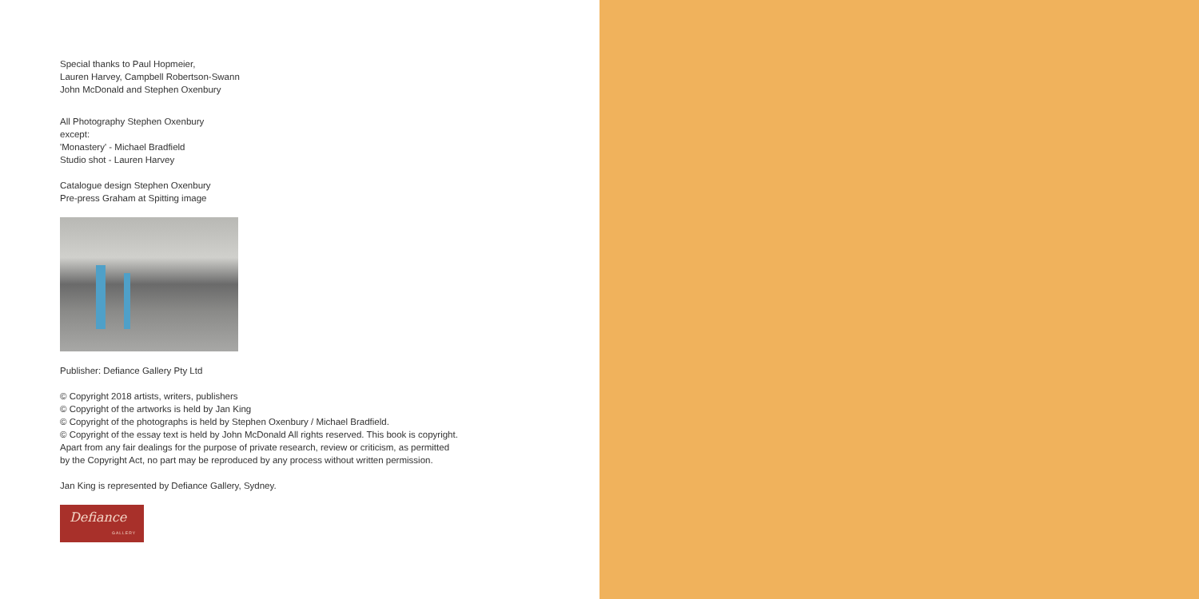Special thanks to Paul Hopmeier,
Lauren Harvey, Campbell Robertson-Swann
John McDonald and Stephen Oxenbury
All Photography Stephen Oxenbury
except:
'Monastery' - Michael Bradfield
Studio shot - Lauren Harvey
Catalogue design Stephen Oxenbury
Pre-press Graham at Spitting image
Publisher: Defiance Gallery Pty Ltd
© Copyright 2018 artists, writers, publishers
© Copyright of the artworks is held by Jan King
© Copyright of the photographs is held by Stephen Oxenbury / Michael Bradfield.
© Copyright of the essay text is held by John McDonald All rights reserved. This book is copyright.
Apart from any fair dealings for the purpose of private research, review or criticism, as permitted
by the Copyright Act, no part may be reproduced by any process without written permission.
Jan King is represented by Defiance Gallery, Sydney.
Defiance
GALLERY